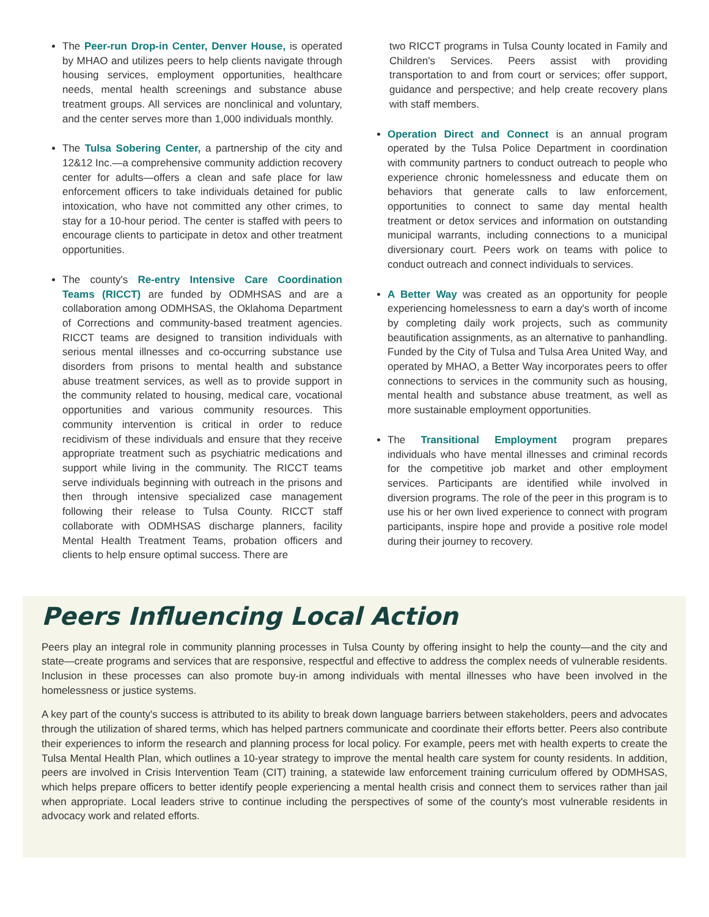The Peer-run Drop-in Center, Denver House, is operated by MHAO and utilizes peers to help clients navigate through housing services, employment opportunities, healthcare needs, mental health screenings and substance abuse treatment groups. All services are nonclinical and voluntary, and the center serves more than 1,000 individuals monthly.
The Tulsa Sobering Center, a partnership of the city and 12&12 Inc.—a comprehensive community addiction recovery center for adults—offers a clean and safe place for law enforcement officers to take individuals detained for public intoxication, who have not committed any other crimes, to stay for a 10-hour period. The center is staffed with peers to encourage clients to participate in detox and other treatment opportunities.
The county's Re-entry Intensive Care Coordination Teams (RICCT) are funded by ODMHSAS and are a collaboration among ODMHSAS, the Oklahoma Department of Corrections and community-based treatment agencies. RICCT teams are designed to transition individuals with serious mental illnesses and co-occurring substance use disorders from prisons to mental health and substance abuse treatment services, as well as to provide support in the community related to housing, medical care, vocational opportunities and various community resources. This community intervention is critical in order to reduce recidivism of these individuals and ensure that they receive appropriate treatment such as psychiatric medications and support while living in the community. The RICCT teams serve individuals beginning with outreach in the prisons and then through intensive specialized case management following their release to Tulsa County. RICCT staff collaborate with ODMHSAS discharge planners, facility Mental Health Treatment Teams, probation officers and clients to help ensure optimal success. There are
two RICCT programs in Tulsa County located in Family and Children's Services. Peers assist with providing transportation to and from court or services; offer support, guidance and perspective; and help create recovery plans with staff members.
Operation Direct and Connect is an annual program operated by the Tulsa Police Department in coordination with community partners to conduct outreach to people who experience chronic homelessness and educate them on behaviors that generate calls to law enforcement, opportunities to connect to same day mental health treatment or detox services and information on outstanding municipal warrants, including connections to a municipal diversionary court. Peers work on teams with police to conduct outreach and connect individuals to services.
A Better Way was created as an opportunity for people experiencing homelessness to earn a day's worth of income by completing daily work projects, such as community beautification assignments, as an alternative to panhandling. Funded by the City of Tulsa and Tulsa Area United Way, and operated by MHAO, a Better Way incorporates peers to offer connections to services in the community such as housing, mental health and substance abuse treatment, as well as more sustainable employment opportunities.
The Transitional Employment program prepares individuals who have mental illnesses and criminal records for the competitive job market and other employment services. Participants are identified while involved in diversion programs. The role of the peer in this program is to use his or her own lived experience to connect with program participants, inspire hope and provide a positive role model during their journey to recovery.
Peers Influencing Local Action
Peers play an integral role in community planning processes in Tulsa County by offering insight to help the county—and the city and state—create programs and services that are responsive, respectful and effective to address the complex needs of vulnerable residents. Inclusion in these processes can also promote buy-in among individuals with mental illnesses who have been involved in the homelessness or justice systems.
A key part of the county's success is attributed to its ability to break down language barriers between stakeholders, peers and advocates through the utilization of shared terms, which has helped partners communicate and coordinate their efforts better. Peers also contribute their experiences to inform the research and planning process for local policy. For example, peers met with health experts to create the Tulsa Mental Health Plan, which outlines a 10-year strategy to improve the mental health care system for county residents. In addition, peers are involved in Crisis Intervention Team (CIT) training, a statewide law enforcement training curriculum offered by ODMHSAS, which helps prepare officers to better identify people experiencing a mental health crisis and connect them to services rather than jail when appropriate. Local leaders strive to continue including the perspectives of some of the county's most vulnerable residents in advocacy work and related efforts.